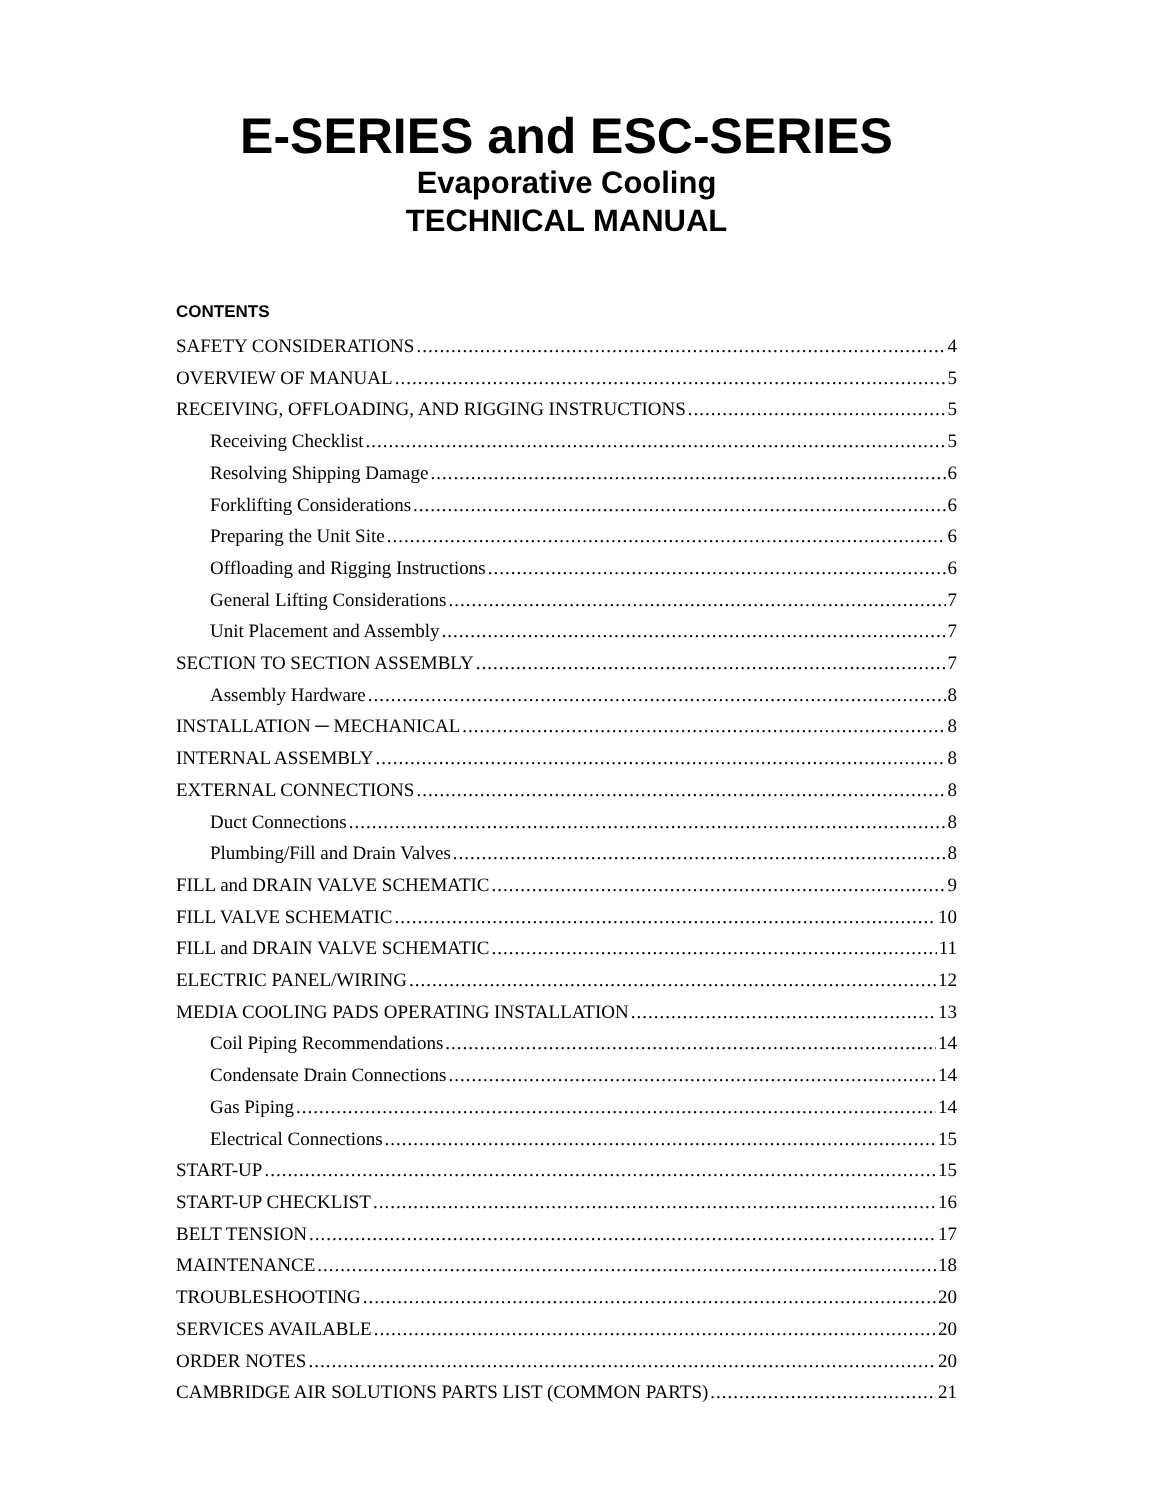E-SERIES and ESC-SERIES
Evaporative Cooling
TECHNICAL MANUAL
CONTENTS
SAFETY CONSIDERATIONS 4
OVERVIEW OF MANUAL 5
RECEIVING, OFFLOADING, AND RIGGING INSTRUCTIONS 5
Receiving Checklist 5
Resolving Shipping Damage 6
Forklifting Considerations 6
Preparing the Unit Site 6
Offloading and Rigging Instructions 6
General Lifting Considerations 7
Unit Placement and Assembly 7
SECTION TO SECTION ASSEMBLY 7
Assembly Hardware 8
INSTALLATION ─ MECHANICAL 8
INTERNAL ASSEMBLY 8
EXTERNAL CONNECTIONS 8
Duct Connections 8
Plumbing/Fill and Drain Valves 8
FILL and DRAIN VALVE SCHEMATIC 9
FILL VALVE SCHEMATIC 10
FILL and DRAIN VALVE SCHEMATIC 11
ELECTRIC PANEL/WIRING 12
MEDIA COOLING PADS OPERATING INSTALLATION 13
Coil Piping Recommendations 14
Condensate Drain Connections 14
Gas Piping 14
Electrical Connections 15
START-UP 15
START-UP CHECKLIST 16
BELT TENSION 17
MAINTENANCE 18
TROUBLESHOOTING 20
SERVICES AVAILABLE 20
ORDER NOTES 20
CAMBRIDGE AIR SOLUTIONS PARTS LIST (COMMON PARTS) 21